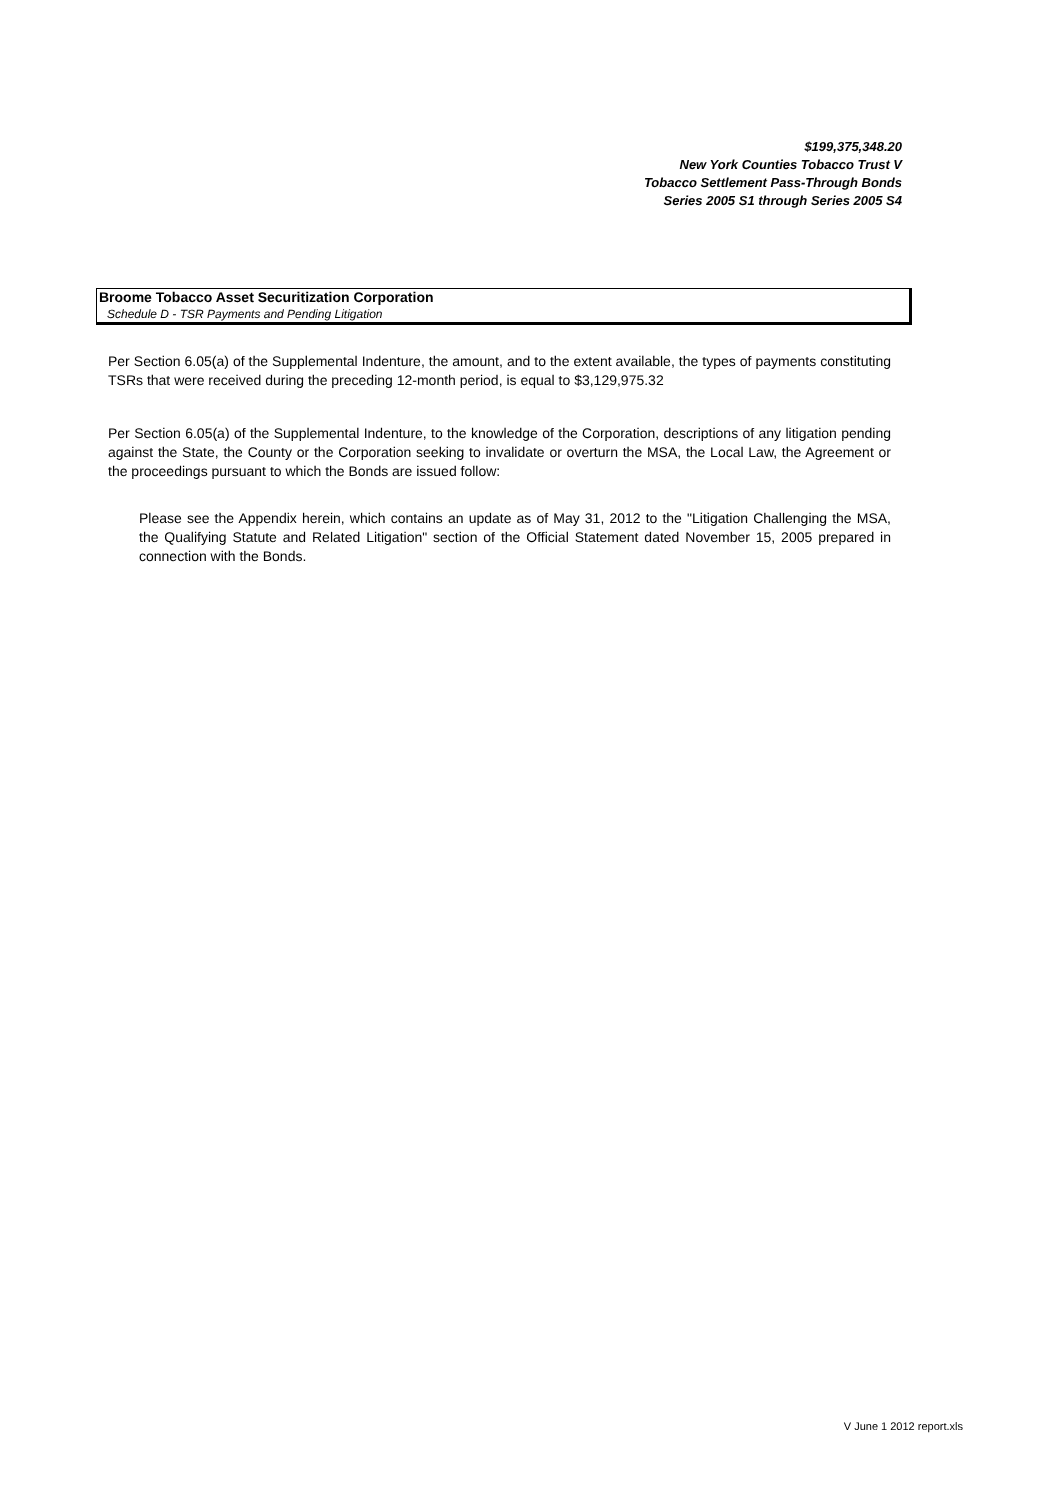$199,375,348.20
New York Counties Tobacco Trust V
Tobacco Settlement Pass-Through Bonds
Series 2005 S1 through Series 2005 S4
Broome Tobacco Asset Securitization Corporation
Schedule D - TSR Payments and Pending Litigation
Per Section 6.05(a) of the Supplemental Indenture, the amount, and to the extent available, the types of payments constituting TSRs that were received during the preceding 12-month period, is equal to $3,129,975.32
Per Section 6.05(a) of the Supplemental Indenture, to the knowledge of the Corporation, descriptions of any litigation pending against the State, the County or the Corporation seeking to invalidate or overturn the MSA, the Local Law, the Agreement or the proceedings pursuant to which the Bonds are issued follow:
Please see the Appendix herein, which contains an update as of May 31, 2012 to the "Litigation Challenging the MSA, the Qualifying Statute and Related Litigation" section of the Official Statement dated November 15, 2005 prepared in connection with the Bonds.
V June 1 2012 report.xls